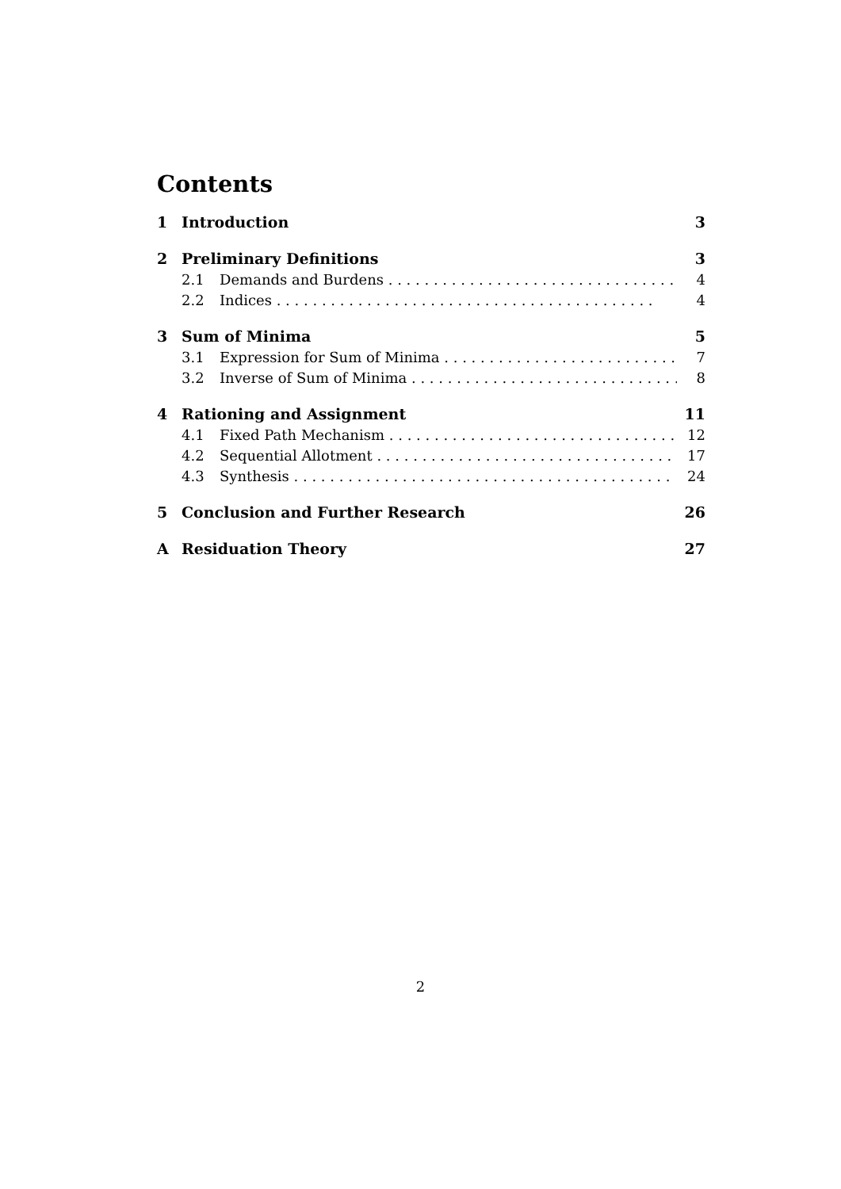Contents
1 Introduction 3
2 Preliminary Definitions 3
2.1 Demands and Burdens 4
2.2 Indices 4
3 Sum of Minima 5
3.1 Expression for Sum of Minima 7
3.2 Inverse of Sum of Minima 8
4 Rationing and Assignment 11
4.1 Fixed Path Mechanism 12
4.2 Sequential Allotment 17
4.3 Synthesis 24
5 Conclusion and Further Research 26
A Residuation Theory 27
2